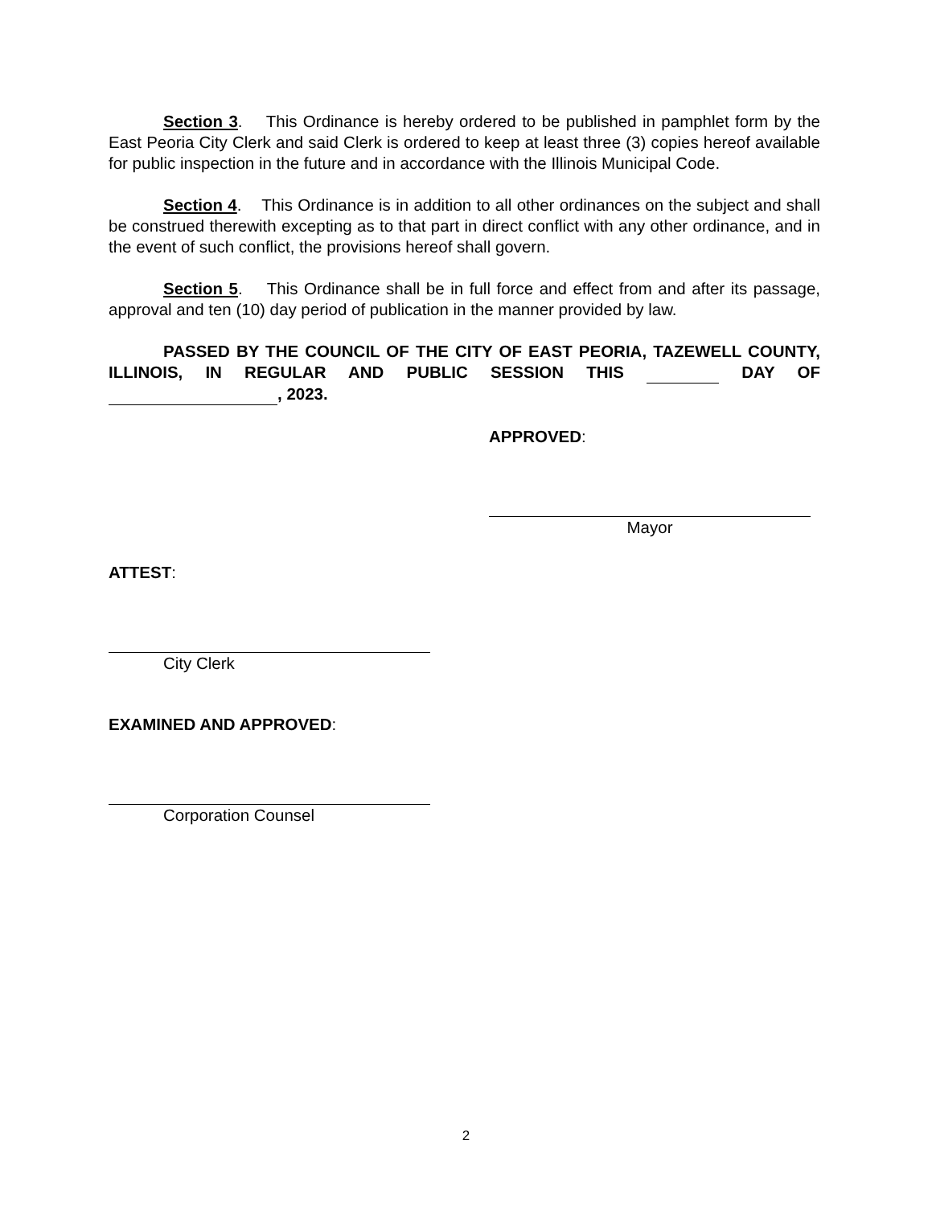Section 3. This Ordinance is hereby ordered to be published in pamphlet form by the East Peoria City Clerk and said Clerk is ordered to keep at least three (3) copies hereof available for public inspection in the future and in accordance with the Illinois Municipal Code.
Section 4. This Ordinance is in addition to all other ordinances on the subject and shall be construed therewith excepting as to that part in direct conflict with any other ordinance, and in the event of such conflict, the provisions hereof shall govern.
Section 5. This Ordinance shall be in full force and effect from and after its passage, approval and ten (10) day period of publication in the manner provided by law.
PASSED BY THE COUNCIL OF THE CITY OF EAST PEORIA, TAZEWELL COUNTY, ILLINOIS, IN REGULAR AND PUBLIC SESSION THIS DAY OF , 2023.
APPROVED:
Mayor
ATTEST:
City Clerk
EXAMINED AND APPROVED:
Corporation Counsel
2